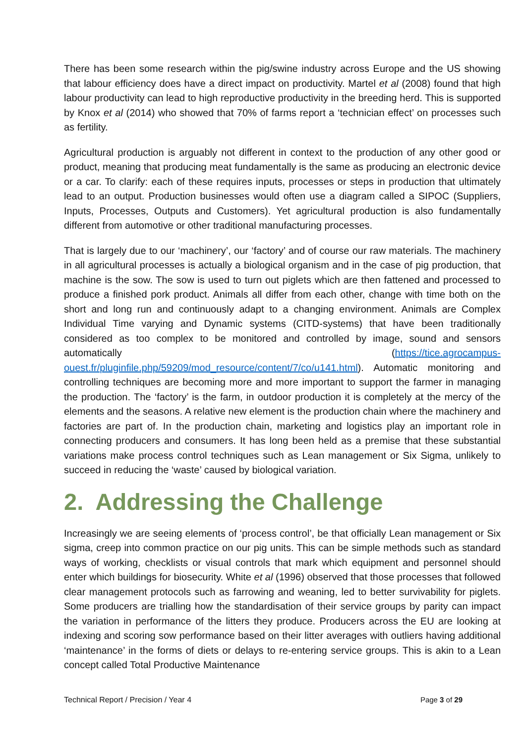There has been some research within the pig/swine industry across Europe and the US showing that labour efficiency does have a direct impact on productivity. Martel et al (2008) found that high labour productivity can lead to high reproductive productivity in the breeding herd. This is supported by Knox et al (2014) who showed that 70% of farms report a ‘technician effect’ on processes such as fertility.
Agricultural production is arguably not different in context to the production of any other good or product, meaning that producing meat fundamentally is the same as producing an electronic device or a car. To clarify: each of these requires inputs, processes or steps in production that ultimately lead to an output. Production businesses would often use a diagram called a SIPOC (Suppliers, Inputs, Processes, Outputs and Customers). Yet agricultural production is also fundamentally different from automotive or other traditional manufacturing processes.
That is largely due to our ‘machinery’, our ‘factory’ and of course our raw materials. The machinery in all agricultural processes is actually a biological organism and in the case of pig production, that machine is the sow. The sow is used to turn out piglets which are then fattened and processed to produce a finished pork product. Animals all differ from each other, change with time both on the short and long run and continuously adapt to a changing environment. Animals are Complex Individual Time varying and Dynamic systems (CITD-systems) that have been traditionally considered as too complex to be monitored and controlled by image, sound and sensors automatically (https://tice.agrocampus-ouest.fr/pluginfile.php/59209/mod_resource/content/7/co/u141.html). Automatic monitoring and controlling techniques are becoming more and more important to support the farmer in managing the production. The ‘factory’ is the farm, in outdoor production it is completely at the mercy of the elements and the seasons. A relative new element is the production chain where the machinery and factories are part of. In the production chain, marketing and logistics play an important role in connecting producers and consumers. It has long been held as a premise that these substantial variations make process control techniques such as Lean management or Six Sigma, unlikely to succeed in reducing the ‘waste’ caused by biological variation.
2. Addressing the Challenge
Increasingly we are seeing elements of ‘process control’, be that officially Lean management or Six sigma, creep into common practice on our pig units. This can be simple methods such as standard ways of working, checklists or visual controls that mark which equipment and personnel should enter which buildings for biosecurity. White et al (1996) observed that those processes that followed clear management protocols such as farrowing and weaning, led to better survivability for piglets. Some producers are trialling how the standardisation of their service groups by parity can impact the variation in performance of the litters they produce. Producers across the EU are looking at indexing and scoring sow performance based on their litter averages with outliers having additional ‘maintenance’ in the forms of diets or delays to re-entering service groups. This is akin to a Lean concept called Total Productive Maintenance
Technical Report / Precision / Year 4 Page 3 of 29